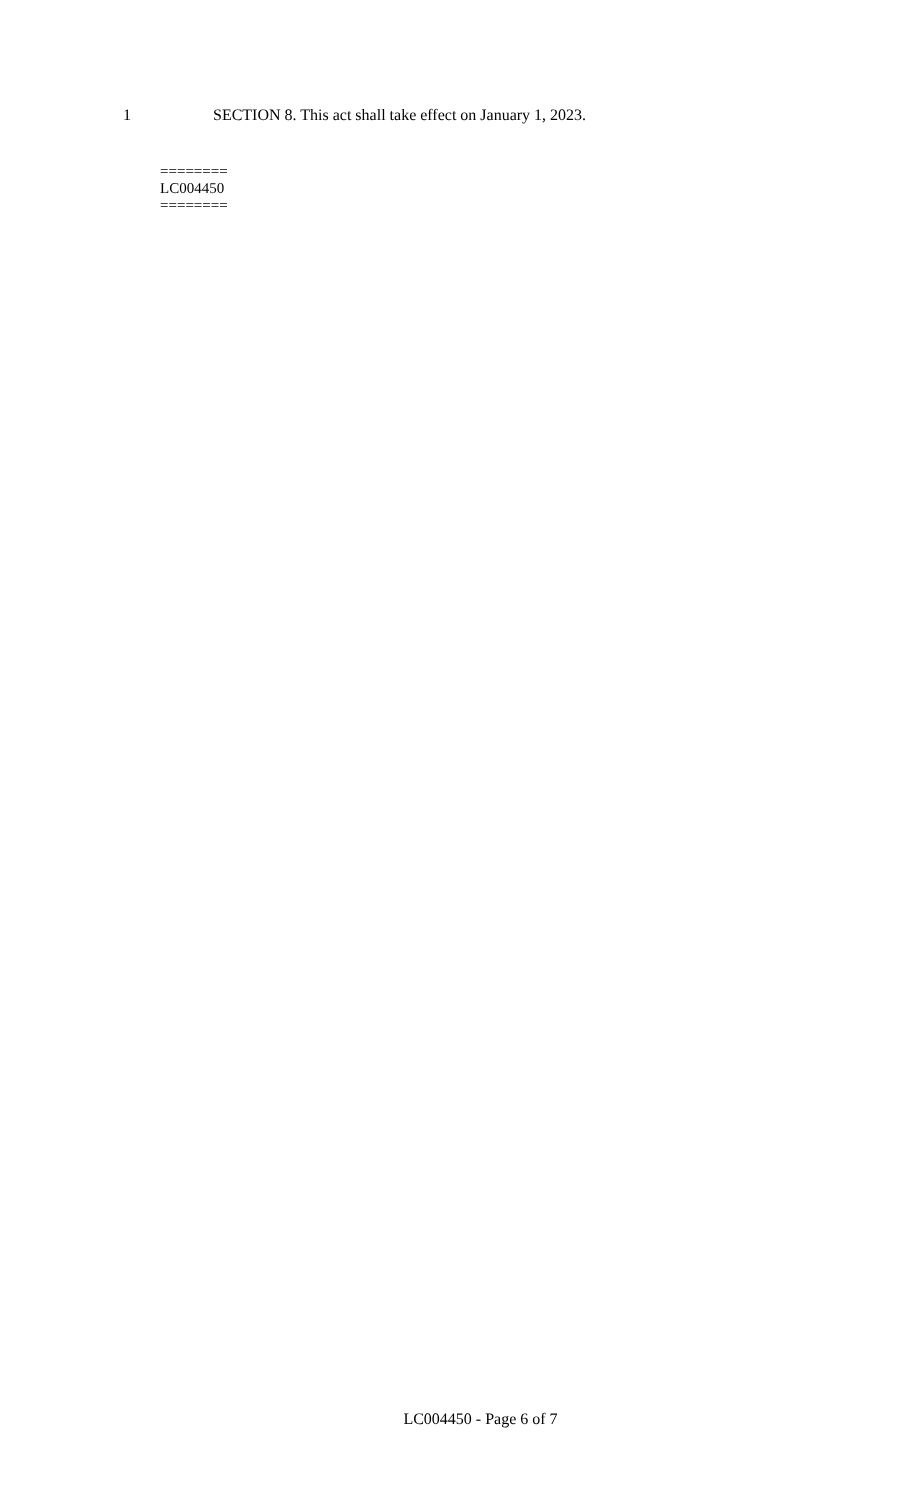1 SECTION 8. This act shall take effect on January 1, 2023.
========
LC004450
========
LC004450 - Page 6 of 7